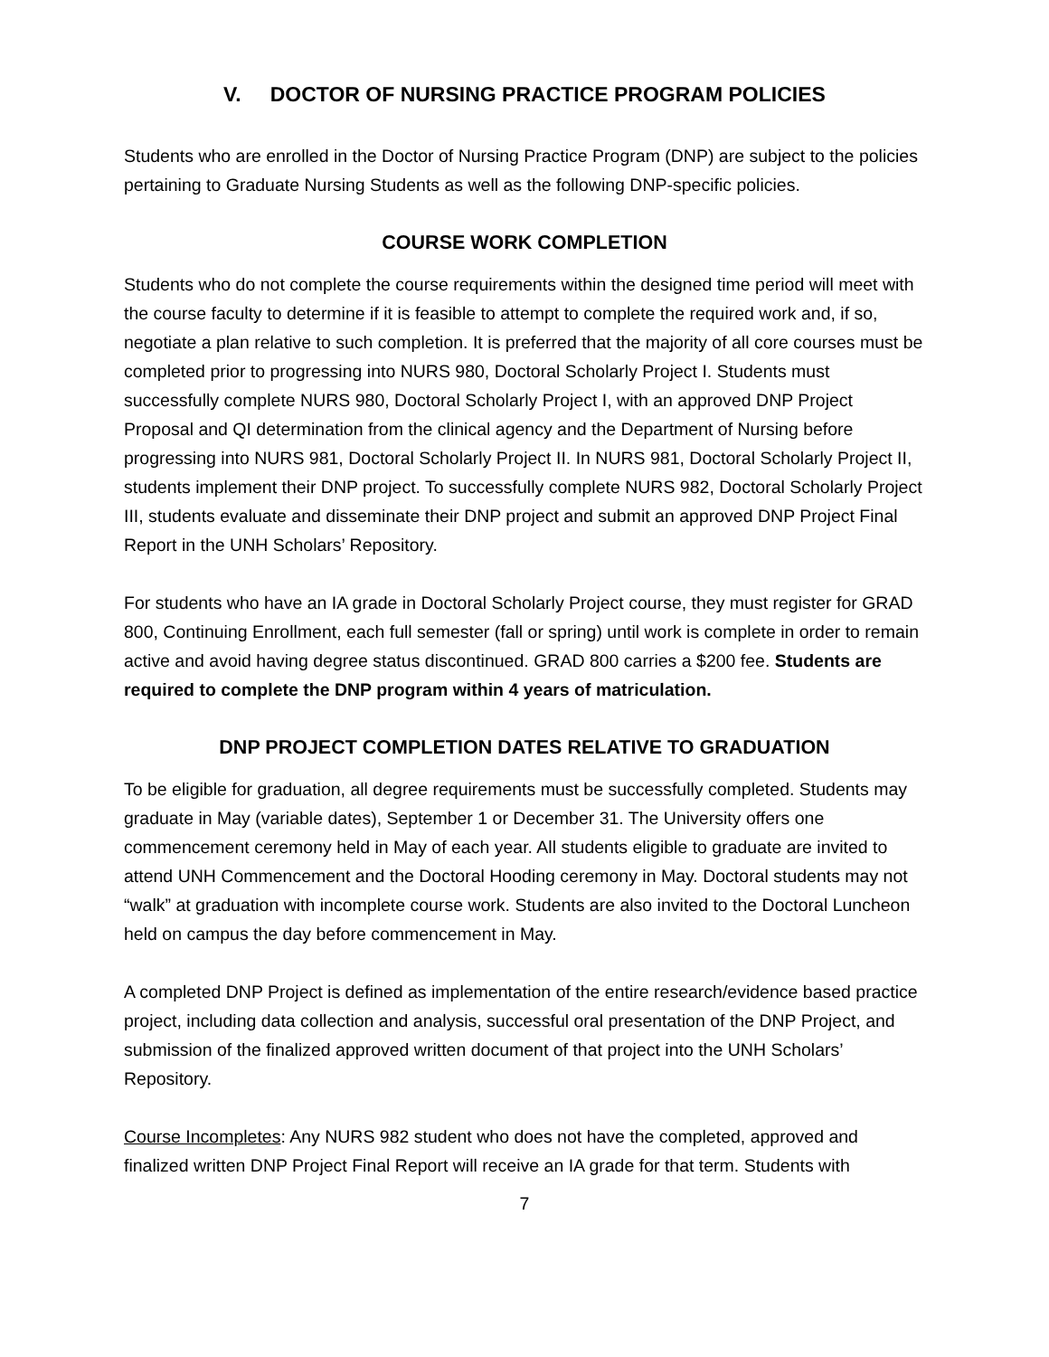V. DOCTOR OF NURSING PRACTICE PROGRAM POLICIES
Students who are enrolled in the Doctor of Nursing Practice Program (DNP) are subject to the policies pertaining to Graduate Nursing Students as well as the following DNP-specific policies.
COURSE WORK COMPLETION
Students who do not complete the course requirements within the designed time period will meet with the course faculty to determine if it is feasible to attempt to complete the required work and, if so, negotiate a plan relative to such completion. It is preferred that the majority of all core courses must be completed prior to progressing into NURS 980, Doctoral Scholarly Project I. Students must successfully complete NURS 980, Doctoral Scholarly Project I, with an approved DNP Project Proposal and QI determination from the clinical agency and the Department of Nursing before progressing into NURS 981, Doctoral Scholarly Project II. In NURS 981, Doctoral Scholarly Project II, students implement their DNP project. To successfully complete NURS 982, Doctoral Scholarly Project III, students evaluate and disseminate their DNP project and submit an approved DNP Project Final Report in the UNH Scholars’ Repository.
For students who have an IA grade in Doctoral Scholarly Project course, they must register for GRAD 800, Continuing Enrollment, each full semester (fall or spring) until work is complete in order to remain active and avoid having degree status discontinued. GRAD 800 carries a $200 fee. Students are required to complete the DNP program within 4 years of matriculation.
DNP PROJECT COMPLETION DATES RELATIVE TO GRADUATION
To be eligible for graduation, all degree requirements must be successfully completed. Students may graduate in May (variable dates), September 1 or December 31. The University offers one commencement ceremony held in May of each year. All students eligible to graduate are invited to attend UNH Commencement and the Doctoral Hooding ceremony in May. Doctoral students may not “walk” at graduation with incomplete course work. Students are also invited to the Doctoral Luncheon held on campus the day before commencement in May.
A completed DNP Project is defined as implementation of the entire research/evidence based practice project, including data collection and analysis, successful oral presentation of the DNP Project, and submission of the finalized approved written document of that project into the UNH Scholars’ Repository.
Course Incompletes: Any NURS 982 student who does not have the completed, approved and finalized written DNP Project Final Report will receive an IA grade for that term. Students with
7